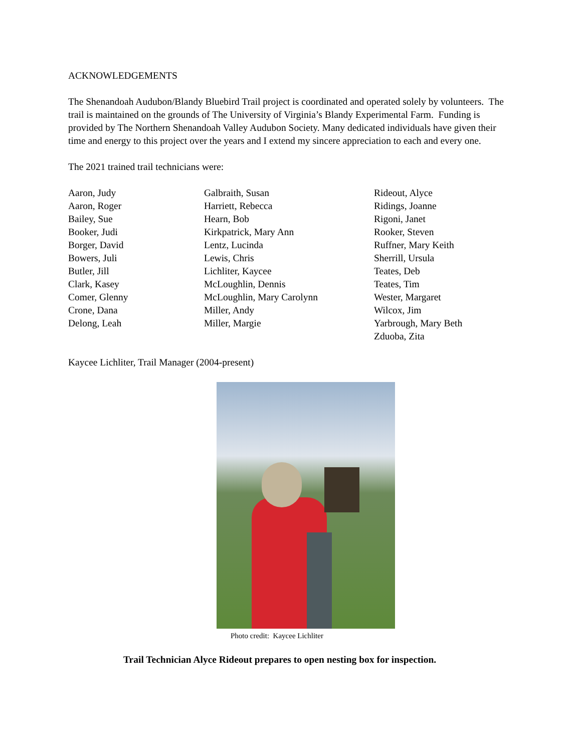ACKNOWLEDGEMENTS
The Shenandoah Audubon/Blandy Bluebird Trail project is coordinated and operated solely by volunteers. The trail is maintained on the grounds of The University of Virginia’s Blandy Experimental Farm. Funding is provided by The Northern Shenandoah Valley Audubon Society. Many dedicated individuals have given their time and energy to this project over the years and I extend my sincere appreciation to each and every one.
The 2021 trained trail technicians were:
Aaron, Judy
Aaron, Roger
Bailey, Sue
Booker, Judi
Borger, David
Bowers, Juli
Butler, Jill
Clark, Kasey
Comer, Glenny
Crone, Dana
Delong, Leah
Galbraith, Susan
Harriett, Rebecca
Hearn, Bob
Kirkpatrick, Mary Ann
Lentz, Lucinda
Lewis, Chris
Lichliter, Kaycee
McLoughlin, Dennis
McLoughlin, Mary Carolynn
Miller, Andy
Miller, Margie
Rideout, Alyce
Ridings, Joanne
Rigoni, Janet
Rooker, Steven
Ruffner, Mary Keith
Sherrill, Ursula
Teates, Deb
Teates, Tim
Wester, Margaret
Wilcox, Jim
Yarbrough, Mary Beth
Zduoba, Zita
Kaycee Lichliter, Trail Manager (2004-present)
Photo credit: Kaycee Lichliter
Trail Technician Alyce Rideout prepares to open nesting box for inspection.